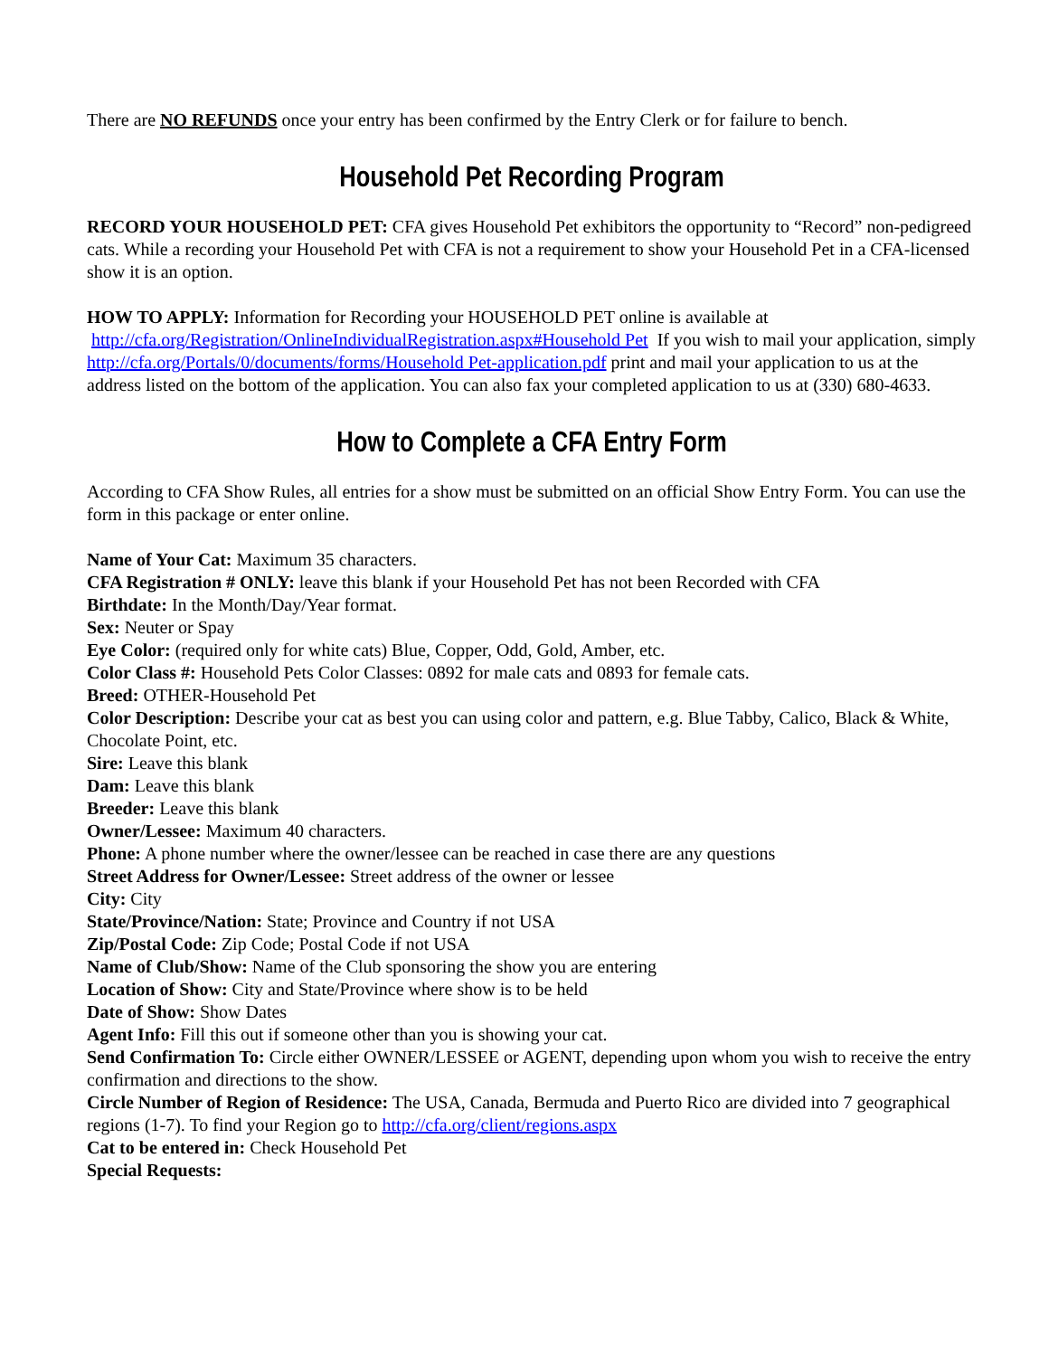There are NO REFUNDS once your entry has been confirmed by the Entry Clerk or for failure to bench.
Household Pet Recording Program
RECORD YOUR HOUSEHOLD PET: CFA gives Household Pet exhibitors the opportunity to “Record” non-pedigreed cats. While a recording your Household Pet with CFA is not a requirement to show your Household Pet in a CFA-licensed show it is an option.
HOW TO APPLY: Information for Recording your HOUSEHOLD PET online is available at
http://cfa.org/Registration/OnlineIndividualRegistration.aspx#Household Pet If you wish to mail your application, simply http://cfa.org/Portals/0/documents/forms/Household Pet-application.pdf print and mail your application to us at the address listed on the bottom of the application. You can also fax your completed application to us at (330) 680-4633.
How to Complete a CFA Entry Form
According to CFA Show Rules, all entries for a show must be submitted on an official Show Entry Form. You can use the form in this package or enter online.
Name of Your Cat: Maximum 35 characters.
CFA Registration # ONLY: leave this blank if your Household Pet has not been Recorded with CFA
Birthdate: In the Month/Day/Year format.
Sex: Neuter or Spay
Eye Color: (required only for white cats) Blue, Copper, Odd, Gold, Amber, etc.
Color Class #: Household Pets Color Classes: 0892 for male cats and 0893 for female cats.
Breed: OTHER-Household Pet
Color Description: Describe your cat as best you can using color and pattern, e.g. Blue Tabby, Calico, Black & White, Chocolate Point, etc.
Sire: Leave this blank
Dam: Leave this blank
Breeder: Leave this blank
Owner/Lessee: Maximum 40 characters.
Phone: A phone number where the owner/lessee can be reached in case there are any questions
Street Address for Owner/Lessee: Street address of the owner or lessee
City: City
State/Province/Nation: State; Province and Country if not USA
Zip/Postal Code: Zip Code; Postal Code if not USA
Name of Club/Show: Name of the Club sponsoring the show you are entering
Location of Show: City and State/Province where show is to be held
Date of Show: Show Dates
Agent Info: Fill this out if someone other than you is showing your cat.
Send Confirmation To: Circle either OWNER/LESSEE or AGENT, depending upon whom you wish to receive the entry confirmation and directions to the show.
Circle Number of Region of Residence: The USA, Canada, Bermuda and Puerto Rico are divided into 7 geographical regions (1-7). To find your Region go to http://cfa.org/client/regions.aspx
Cat to be entered in: Check Household Pet
Special Requests: